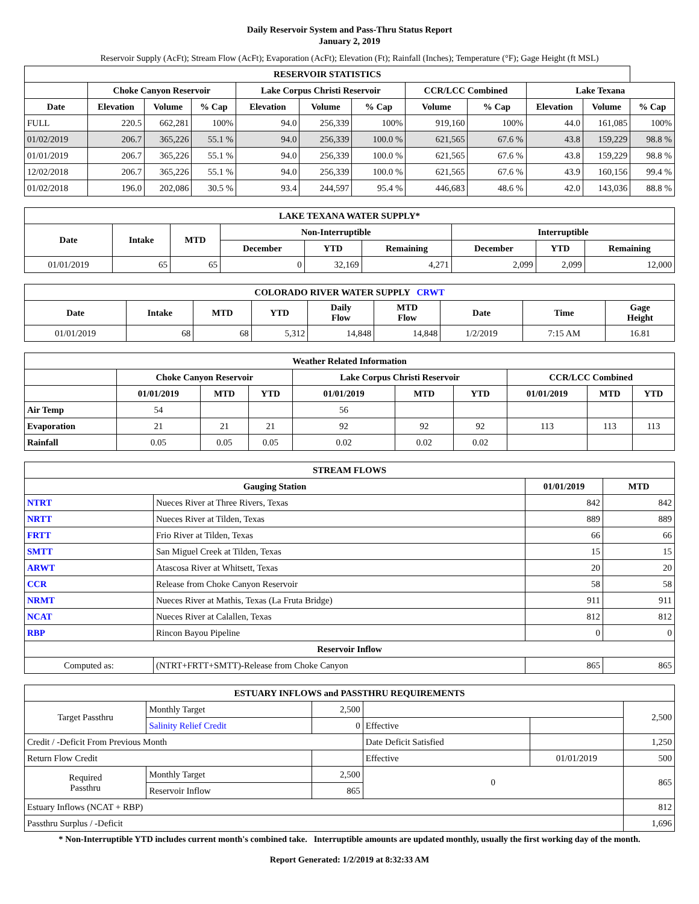Daily Reservoir System and Pass-Thru Status Report
January 2, 2019
Reservoir Supply (AcFt); Stream Flow (AcFt); Evaporation (AcFt); Elevation (Ft); Rainfall (Inches); Temperature (°F); Gage Height (ft MSL)
| RESERVOIR STATISTICS | | | | | | | | | | | |
| --- | --- | --- | --- | --- | --- | --- | --- | --- | --- | --- | --- |
| | Choke Canyon Reservoir | | | Lake Corpus Christi Reservoir | | | CCR/LCC Combined | | Lake Texana | | |
| Date | Elevation | Volume | % Cap | Elevation | Volume | % Cap | Volume | % Cap | Elevation | Volume | % Cap |
| FULL | 220.5 | 662,281 | 100% | 94.0 | 256,339 | 100% | 919,160 | 100% | 44.0 | 161,085 | 100% |
| 01/02/2019 | 206.7 | 365,226 | 55.1 % | 94.0 | 256,339 | 100.0 % | 621,565 | 67.6 % | 43.8 | 159,229 | 98.8 % |
| 01/01/2019 | 206.7 | 365,226 | 55.1 % | 94.0 | 256,339 | 100.0 % | 621,565 | 67.6 % | 43.8 | 159,229 | 98.8 % |
| 12/02/2018 | 206.7 | 365,226 | 55.1 % | 94.0 | 256,339 | 100.0 % | 621,565 | 67.6 % | 43.9 | 160,156 | 99.4 % |
| 01/02/2018 | 196.0 | 202,086 | 30.5 % | 93.4 | 244,597 | 95.4 % | 446,683 | 48.6 % | 42.0 | 143,036 | 88.8 % |
| LAKE TEXANA WATER SUPPLY* | | | | | | | | |
| --- | --- | --- | --- | --- | --- | --- | --- | --- |
| Date | Intake | MTD | Non-Interruptible | | | Interruptible | | |
| | | | December | YTD | Remaining | December | YTD | Remaining |
| 01/01/2019 | 65 | 65 | 0 | 32,169 | 4,271 | 2,099 | 2,099 | 12,000 |
| COLORADO RIVER WATER SUPPLY CRWT | | | | | | | | |
| --- | --- | --- | --- | --- | --- | --- | --- | --- |
| Date | Intake | MTD | YTD | Daily Flow | MTD Flow | Date | Time | Gage Height |
| 01/01/2019 | 68 | 68 | 5,312 | 14,848 | 14,848 | 1/2/2019 | 7:15 AM | 16.81 |
| Weather Related Information | | | | | | | | | |
| --- | --- | --- | --- | --- | --- | --- | --- | --- | --- |
| | Choke Canyon Reservoir | | | Lake Corpus Christi Reservoir | | | CCR/LCC Combined | | |
| | 01/01/2019 | MTD | YTD | 01/01/2019 | MTD | YTD | 01/01/2019 | MTD | YTD |
| Air Temp | 54 | | | 56 | | | | | |
| Evaporation | 21 | 21 | 21 | 92 | 92 | 92 | 113 | 113 | 113 |
| Rainfall | 0.05 | 0.05 | 0.05 | 0.02 | 0.02 | 0.02 | | | |
| STREAM FLOWS | | | |
| --- | --- | --- | --- |
| Gauging Station | | 01/01/2019 | MTD |
| NTRT | Nueces River at Three Rivers, Texas | 842 | 842 |
| NRTT | Nueces River at Tilden, Texas | 889 | 889 |
| FRTT | Frio River at Tilden, Texas | 66 | 66 |
| SMTT | San Miguel Creek at Tilden, Texas | 15 | 15 |
| ARWT | Atascosa River at Whitsett, Texas | 20 | 20 |
| CCR | Release from Choke Canyon Reservoir | 58 | 58 |
| NRMT | Nueces River at Mathis, Texas (La Fruta Bridge) | 911 | 911 |
| NCAT | Nueces River at Calallen, Texas | 812 | 812 |
| RBP | Rincon Bayou Pipeline | 0 | 0 |
| Reservoir Inflow | | | |
| Computed as: | (NTRT+FRTT+SMTT)-Release from Choke Canyon | 865 | 865 |
| ESTUARY INFLOWS and PASSTHRU REQUIREMENTS | | | | | |
| --- | --- | --- | --- | --- | --- |
| Target Passthru | Monthly Target | 2,500 | | | 2,500 |
| | Salinity Relief Credit | 0 | Effective | | |
| Credit / -Deficit From Previous Month | | | Date Deficit Satisfied | | 1,250 |
| Return Flow Credit | | | Effective | 01/01/2019 | 500 |
| Required Passthru | Monthly Target | 2,500 | 0 | | 865 |
| | Reservoir Inflow | 865 | | | |
| Estuary Inflows (NCAT + RBP) | | | | | 812 |
| Passthru Surplus / -Deficit | | | | | 1,696 |
* Non-Interruptible YTD includes current month's combined take. Interruptible amounts are updated monthly, usually the first working day of the month.
Report Generated: 1/2/2019 at 8:32:33 AM